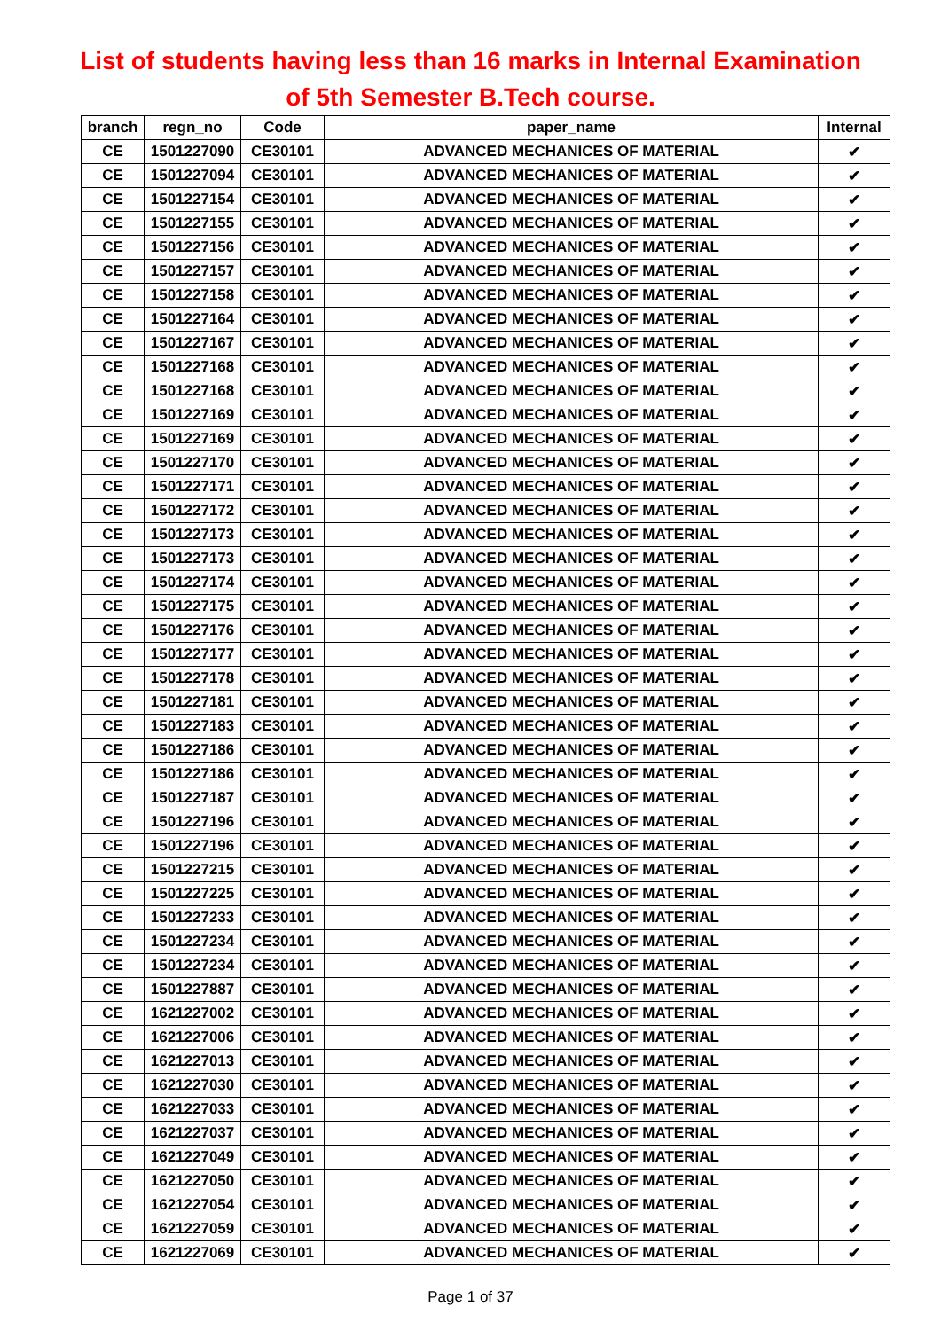List of students having less than 16 marks in Internal Examination
of 5th Semester B.Tech course.
| branch | regn_no | Code | paper_name | Internal |
| --- | --- | --- | --- | --- |
| CE | 1501227090 | CE30101 | ADVANCED MECHANICES OF MATERIAL | ✔ |
| CE | 1501227094 | CE30101 | ADVANCED MECHANICES OF MATERIAL | ✔ |
| CE | 1501227154 | CE30101 | ADVANCED MECHANICES OF MATERIAL | ✔ |
| CE | 1501227155 | CE30101 | ADVANCED MECHANICES OF MATERIAL | ✔ |
| CE | 1501227156 | CE30101 | ADVANCED MECHANICES OF MATERIAL | ✔ |
| CE | 1501227157 | CE30101 | ADVANCED MECHANICES OF MATERIAL | ✔ |
| CE | 1501227158 | CE30101 | ADVANCED MECHANICES OF MATERIAL | ✔ |
| CE | 1501227164 | CE30101 | ADVANCED MECHANICES OF MATERIAL | ✔ |
| CE | 1501227167 | CE30101 | ADVANCED MECHANICES OF MATERIAL | ✔ |
| CE | 1501227168 | CE30101 | ADVANCED MECHANICES OF MATERIAL | ✔ |
| CE | 1501227168 | CE30101 | ADVANCED MECHANICES OF MATERIAL | ✔ |
| CE | 1501227169 | CE30101 | ADVANCED MECHANICES OF MATERIAL | ✔ |
| CE | 1501227169 | CE30101 | ADVANCED MECHANICES OF MATERIAL | ✔ |
| CE | 1501227170 | CE30101 | ADVANCED MECHANICES OF MATERIAL | ✔ |
| CE | 1501227171 | CE30101 | ADVANCED MECHANICES OF MATERIAL | ✔ |
| CE | 1501227172 | CE30101 | ADVANCED MECHANICES OF MATERIAL | ✔ |
| CE | 1501227173 | CE30101 | ADVANCED MECHANICES OF MATERIAL | ✔ |
| CE | 1501227173 | CE30101 | ADVANCED MECHANICES OF MATERIAL | ✔ |
| CE | 1501227174 | CE30101 | ADVANCED MECHANICES OF MATERIAL | ✔ |
| CE | 1501227175 | CE30101 | ADVANCED MECHANICES OF MATERIAL | ✔ |
| CE | 1501227176 | CE30101 | ADVANCED MECHANICES OF MATERIAL | ✔ |
| CE | 1501227177 | CE30101 | ADVANCED MECHANICES OF MATERIAL | ✔ |
| CE | 1501227178 | CE30101 | ADVANCED MECHANICES OF MATERIAL | ✔ |
| CE | 1501227181 | CE30101 | ADVANCED MECHANICES OF MATERIAL | ✔ |
| CE | 1501227183 | CE30101 | ADVANCED MECHANICES OF MATERIAL | ✔ |
| CE | 1501227186 | CE30101 | ADVANCED MECHANICES OF MATERIAL | ✔ |
| CE | 1501227186 | CE30101 | ADVANCED MECHANICES OF MATERIAL | ✔ |
| CE | 1501227187 | CE30101 | ADVANCED MECHANICES OF MATERIAL | ✔ |
| CE | 1501227196 | CE30101 | ADVANCED MECHANICES OF MATERIAL | ✔ |
| CE | 1501227196 | CE30101 | ADVANCED MECHANICES OF MATERIAL | ✔ |
| CE | 1501227215 | CE30101 | ADVANCED MECHANICES OF MATERIAL | ✔ |
| CE | 1501227225 | CE30101 | ADVANCED MECHANICES OF MATERIAL | ✔ |
| CE | 1501227233 | CE30101 | ADVANCED MECHANICES OF MATERIAL | ✔ |
| CE | 1501227234 | CE30101 | ADVANCED MECHANICES OF MATERIAL | ✔ |
| CE | 1501227234 | CE30101 | ADVANCED MECHANICES OF MATERIAL | ✔ |
| CE | 1501227887 | CE30101 | ADVANCED MECHANICES OF MATERIAL | ✔ |
| CE | 1621227002 | CE30101 | ADVANCED MECHANICES OF MATERIAL | ✔ |
| CE | 1621227006 | CE30101 | ADVANCED MECHANICES OF MATERIAL | ✔ |
| CE | 1621227013 | CE30101 | ADVANCED MECHANICES OF MATERIAL | ✔ |
| CE | 1621227030 | CE30101 | ADVANCED MECHANICES OF MATERIAL | ✔ |
| CE | 1621227033 | CE30101 | ADVANCED MECHANICES OF MATERIAL | ✔ |
| CE | 1621227037 | CE30101 | ADVANCED MECHANICES OF MATERIAL | ✔ |
| CE | 1621227049 | CE30101 | ADVANCED MECHANICES OF MATERIAL | ✔ |
| CE | 1621227050 | CE30101 | ADVANCED MECHANICES OF MATERIAL | ✔ |
| CE | 1621227054 | CE30101 | ADVANCED MECHANICES OF MATERIAL | ✔ |
| CE | 1621227059 | CE30101 | ADVANCED MECHANICES OF MATERIAL | ✔ |
| CE | 1621227069 | CE30101 | ADVANCED MECHANICES OF MATERIAL | ✔ |
Page 1 of 37